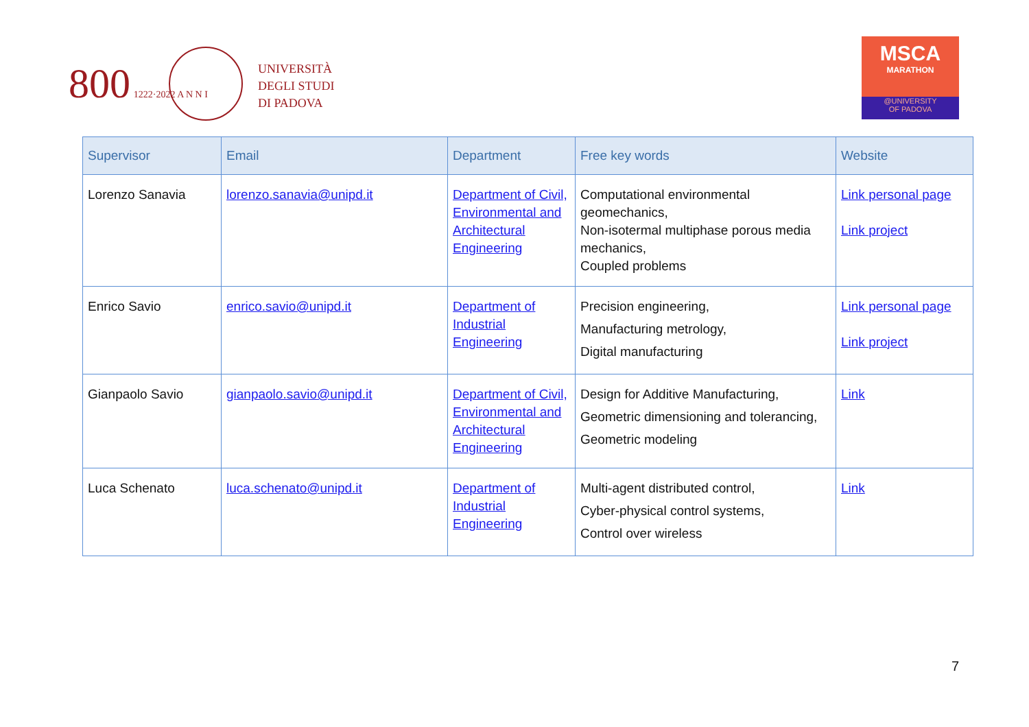800 1222·2022 A N N I
UNIVERSITÀ
DEGLI STUDI
DI PADOVA
MSCA
MARATHON
@UNIVERSITY
OF PADOVA
| Supervisor | Email | Department | Free key words | Website |
| --- | --- | --- | --- | --- |
| Lorenzo Sanavia | lorenzo.sanavia@unipd.it | Department of Civil, Environmental and Architectural Engineering | Computational environmental geomechanics, Non-isotermal multiphase porous media mechanics, Coupled problems | Link personal page Link project |
| Enrico Savio | enrico.savio@unipd.it | Department of Industrial Engineering | Precision engineering, Manufacturing metrology, Digital manufacturing | Link personal page Link project |
| Gianpaolo Savio | gianpaolo.savio@unipd.it | Department of Civil, Environmental and Architectural Engineering | Design for Additive Manufacturing, Geometric dimensioning and tolerancing, Geometric modeling | Link |
| Luca Schenato | luca.schenato@unipd.it | Department of Industrial Engineering | Multi-agent distributed control, Cyber-physical control systems, Control over wireless | Link |
7